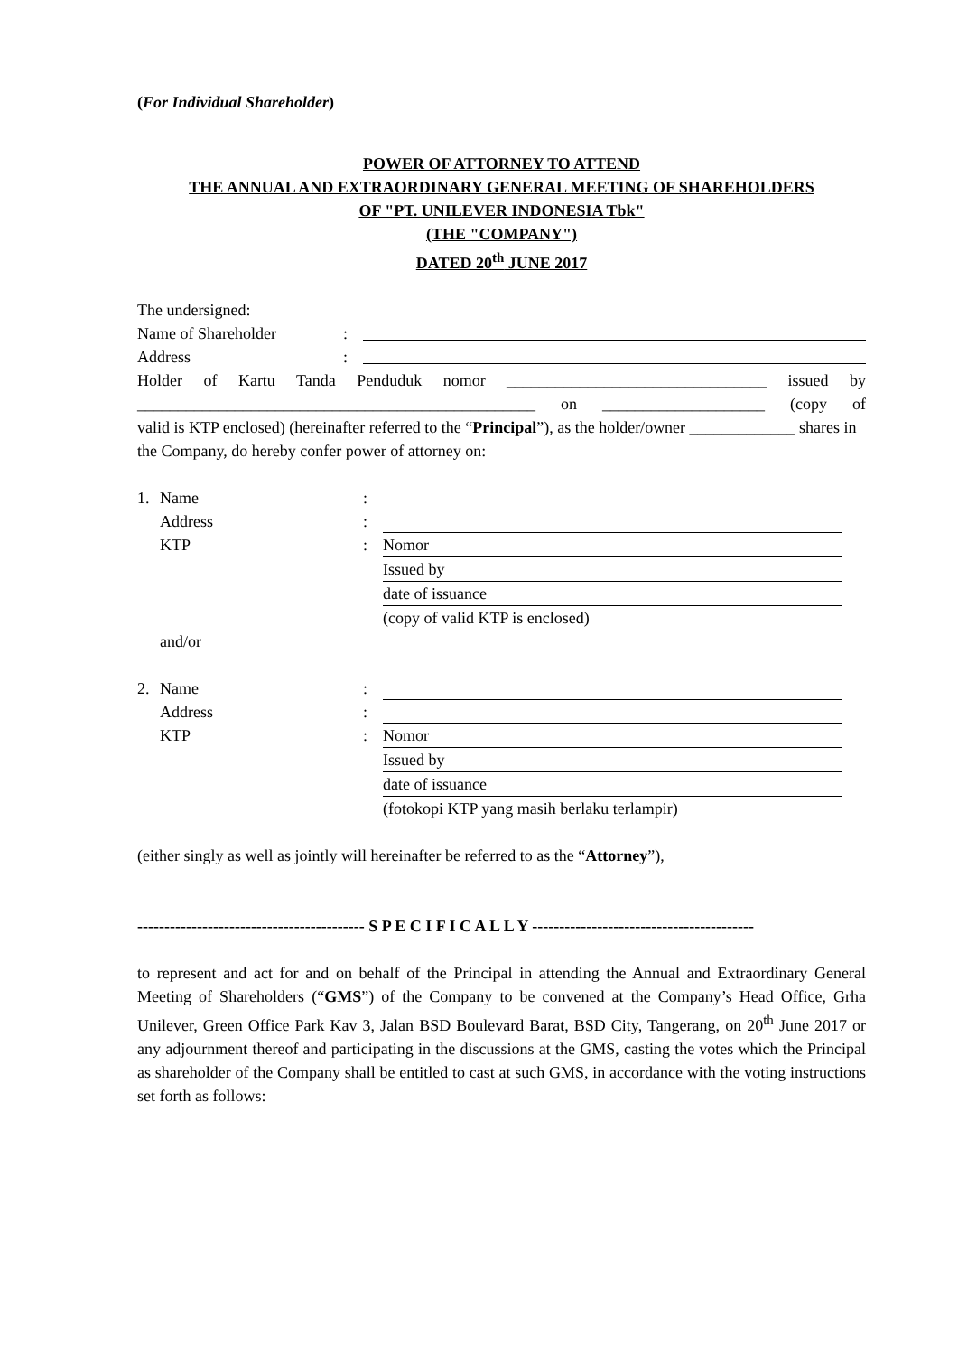(For Individual Shareholder)
POWER OF ATTORNEY TO ATTEND
THE ANNUAL AND EXTRAORDINARY GENERAL MEETING OF SHAREHOLDERS
OF "PT. UNILEVER INDONESIA Tbk"
(THE "COMPANY")
DATED 20<sup>th</sup> JUNE 2017
The undersigned:
Name of Shareholder:
Address:
Holder of Kartu Tanda Penduduk nomor ________________________________ issued by
_________________________________________________ on ____________________ (copy of
valid is KTP enclosed) (hereinafter referred to the “Principal”), as the holder/owner _____________ shares in the Company, do hereby confer power of attorney on:
1. Name:
Address:
KTP: Nomor
Issued by
date of issuance
(copy of valid KTP is enclosed)
and/or
2. Name:
Address:
KTP: Nomor
Issued by
date of issuance
(fotokopi KTP yang masih berlaku terlampir)
(either singly as well as jointly will hereinafter be referred to as the “Attorney”),
------------------------------------------ S P E C I F I C A L L Y -----------------------------------------
to represent and act for and on behalf of the Principal in attending the Annual and Extraordinary General Meeting of Shareholders (“GMS”) of the Company to be convened at the Company’s Head Office, Grha Unilever, Green Office Park Kav 3, Jalan BSD Boulevard Barat, BSD City, Tangerang, on 20<sup>th</sup> June 2017 or any adjournment thereof and participating in the discussions at the GMS, casting the votes which the Principal as shareholder of the Company shall be entitled to cast at such GMS, in accordance with the voting instructions set forth as follows: